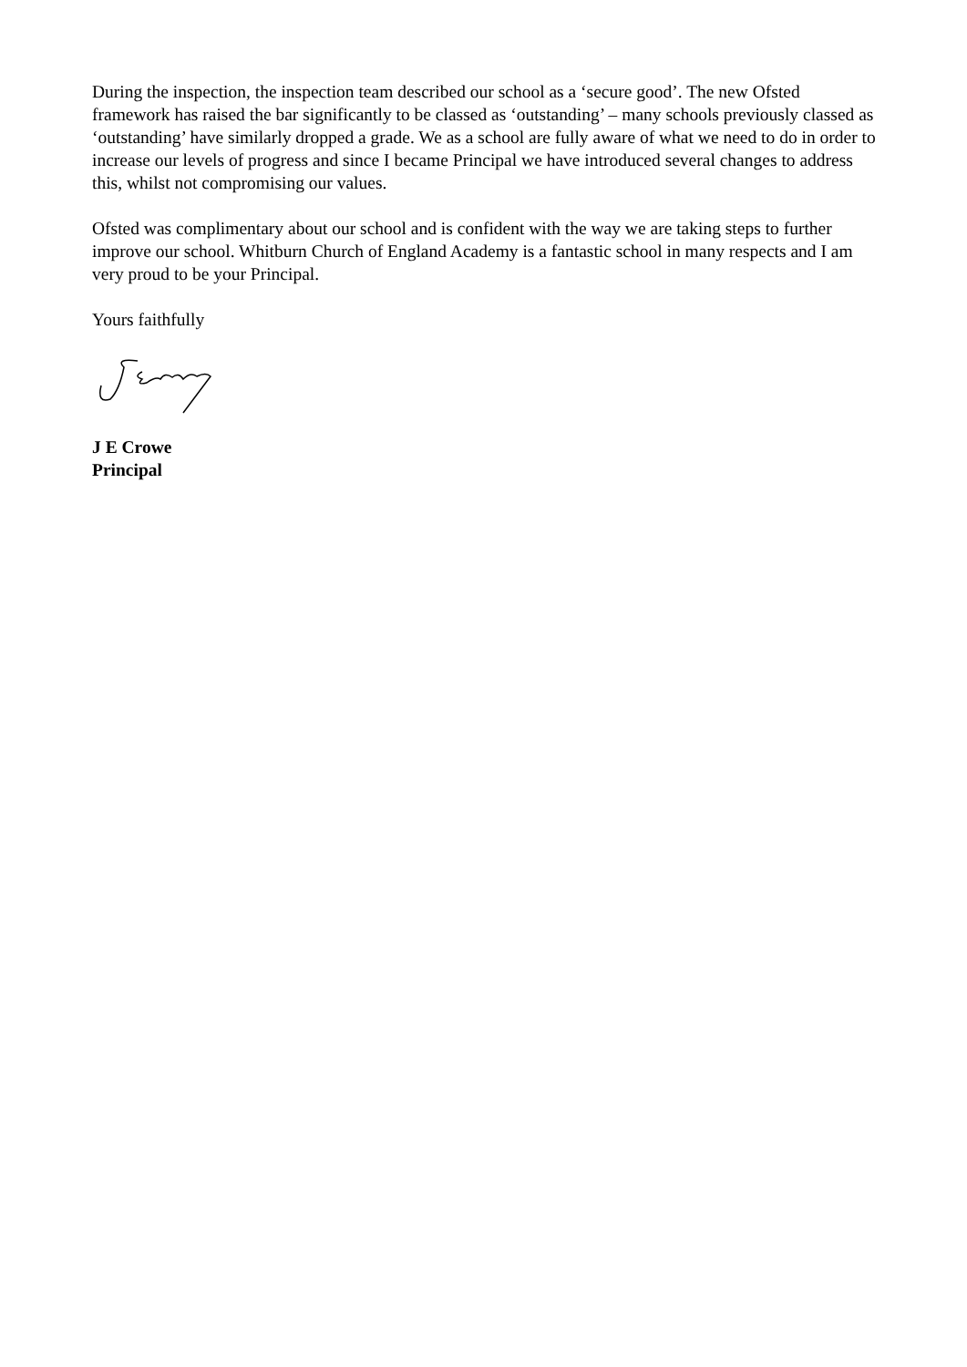During the inspection, the inspection team described our school as a ‘secure good’. The new Ofsted framework has raised the bar significantly to be classed as ‘outstanding’ – many schools previously classed as ‘outstanding’ have similarly dropped a grade. We as a school are fully aware of what we need to do in order to increase our levels of progress and since I became Principal we have introduced several changes to address this, whilst not compromising our values.
Ofsted was complimentary about our school and is confident with the way we are taking steps to further improve our school. Whitburn Church of England Academy is a fantastic school in many respects and I am very proud to be your Principal.
Yours faithfully
J E Crowe
Principal